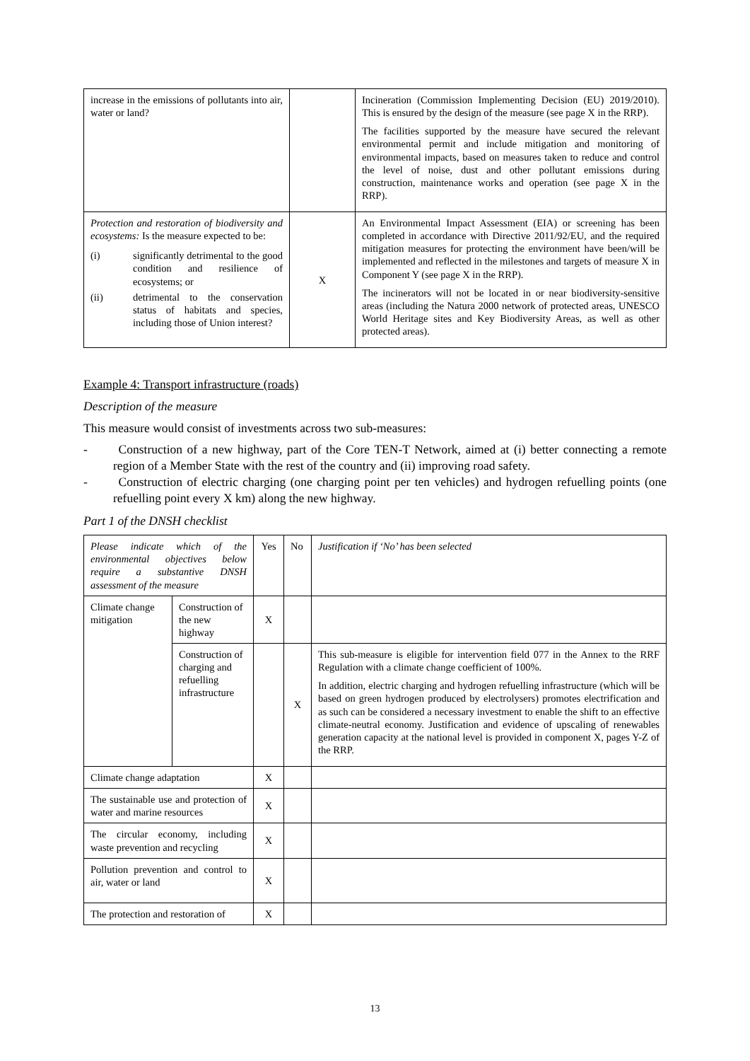| increase in the emissions of pollutants into air, water or land? | | Incineration (Commission Implementing Decision (EU) 2019/2010). This is ensured by the design of the measure (see page X in the RRP). The facilities supported by the measure have secured the relevant environmental permit and include mitigation and monitoring of environmental impacts, based on measures taken to reduce and control the level of noise, dust and other pollutant emissions during construction, maintenance works and operation (see page X in the RRP). |
| Protection and restoration of biodiversity and ecosystems: Is the measure expected to be: / (i) / significantly detrimental to the good condition and resilience of ecosystems; or / / (ii) / detrimental to the conservation status of habitats and species, including those of Union interest? / | X | An Environmental Impact Assessment (EIA) or screening has been completed in accordance with Directive 2011/92/EU, and the required mitigation measures for protecting the environment have been/will be implemented and reflected in the milestones and targets of measure X in Component Y (see page X in the RRP). The incinerators will not be located in or near biodiversity-sensitive areas (including the Natura 2000 network of protected areas, UNESCO World Heritage sites and Key Biodiversity Areas, as well as other protected areas). |
Example 4: Transport infrastructure (roads)
Description of the measure
This measure would consist of investments across two sub-measures:
-   Construction of a new highway, part of the Core TEN-T Network, aimed at (i) better connecting a remote region of a Member State with the rest of the country and (ii) improving road safety.
-   Construction of electric charging (one charging point per ten vehicles) and hydrogen refuelling points (one refuelling point every X km) along the new highway.
Part 1 of the DNSH checklist
| Please indicate which of the environmental objectives below require a substantive DNSH assessment of the measure | | Yes | No | Justification if ‘No’ has been selected |
| Climate change mitigation | Construction of the new highway | X | | |
| | Construction of charging and refuelling infrastructure | | X | This sub-measure is eligible for intervention field 077 in the Annex to the RRF Regulation with a climate change coefficient of 100%. In addition, electric charging and hydrogen refuelling infrastructure (which will be based on green hydrogen produced by electrolysers) promotes electrification and as such can be considered a necessary investment to enable the shift to an effective climate-neutral economy. Justification and evidence of upscaling of renewables generation capacity at the national level is provided in component X, pages Y-Z of the RRP. |
| Climate change adaptation | | X | | |
| The sustainable use and protection of water and marine resources | | X | | |
| The circular economy, including waste prevention and recycling | | X | | |
| Pollution prevention and control to air, water or land | | X | | |
| The protection and restoration of | | X | | |
13